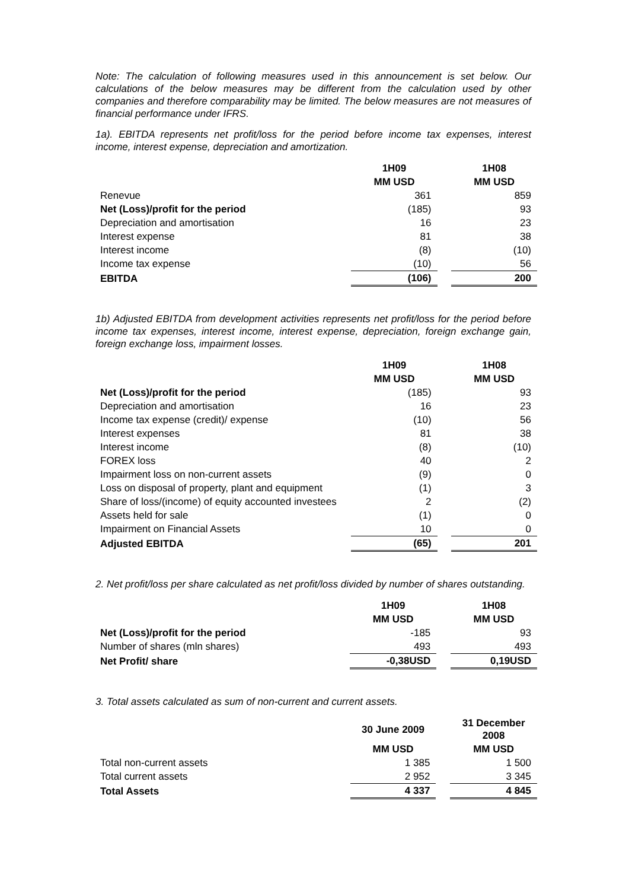Note: The calculation of following measures used in this announcement is set below. Our calculations of the below measures may be different from the calculation used by other companies and therefore comparability may be limited. The below measures are not measures of financial performance under IFRS.
1a). EBITDA represents net profit/loss for the period before income tax expenses, interest income, interest expense, depreciation and amortization.
| | 1H09 | | 1H08 |
| | MM USD | | MM USD |
| Renevue | 361 | | 859 |
| Net (Loss)/profit for the period | (185) | | 93 |
| Depreciation and amortisation | 16 | | 23 |
| Interest expense | 81 | | 38 |
| Interest income | (8) | | (10) |
| Income tax expense | (10) | | 56 |
| EBITDA | (106) | | 200 |
1b) Adjusted EBITDA from development activities represents net profit/loss for the period before income tax expenses, interest income, interest expense, depreciation, foreign exchange gain, foreign exchange loss, impairment losses.
| | 1H09 | | 1H08 |
| | MM USD | | MM USD |
| Net (Loss)/profit for the period | (185) | | 93 |
| Depreciation and amortisation | 16 | | 23 |
| Income tax expense (credit)/ expense | (10) | | 56 |
| Interest expenses | 81 | | 38 |
| Interest income | (8) | | (10) |
| FOREX loss | 40 | | 2 |
| Impairment loss on non-current assets | (9) | | 0 |
| Loss on disposal of property, plant and equipment | (1) | | 3 |
| Share of loss/(income) of equity accounted investees | 2 | | (2) |
| Assets held for sale | (1) | | 0 |
| Impairment on Financial Assets | 10 | | 0 |
| Adjusted EBITDA | (65) | | 201 |
2. Net profit/loss per share calculated as net profit/loss divided by number of shares outstanding.
| | 1H09 | | 1H08 |
| | MM USD | | MM USD |
| Net (Loss)/profit for the period | -185 | | 93 |
| Number of shares (mln shares) | 493 | | 493 |
| Net Profit/ share | -0,38USD | | 0,19USD |
3. Total assets calculated as sum of non-current and current assets.
| | 30 June 2009 | | 31 December 2008 |
| | MM USD | | MM USD |
| Total non-current assets | 1 385 | | 1 500 |
| Total current assets | 2 952 | | 3 345 |
| Total Assets | 4 337 | | 4 845 |